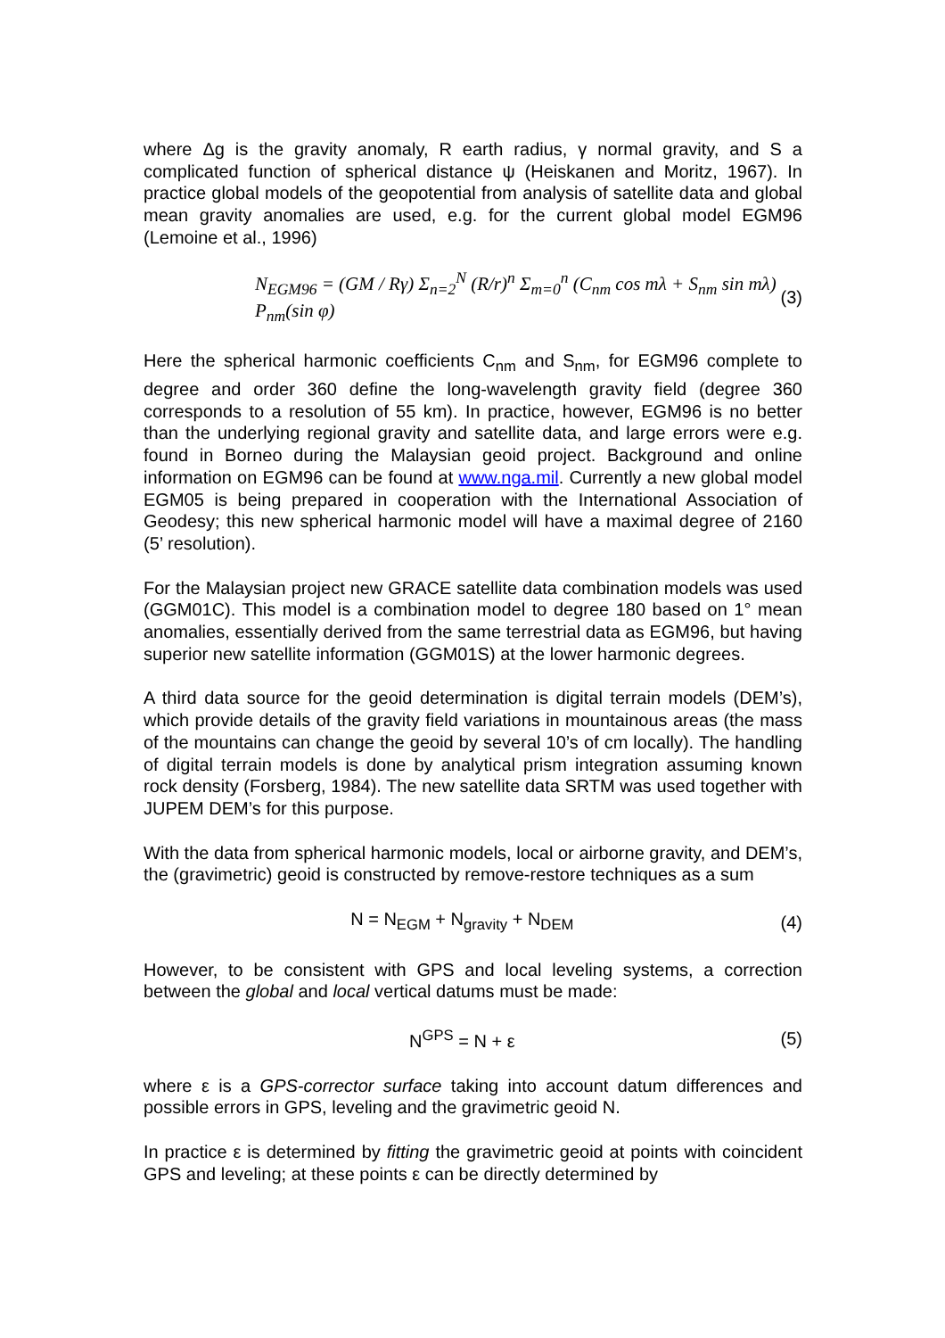where Δg is the gravity anomaly, R earth radius, γ normal gravity, and S a complicated function of spherical distance ψ (Heiskanen and Moritz, 1967). In practice global models of the geopotential from analysis of satellite data and global mean gravity anomalies are used, e.g. for the current global model EGM96 (Lemoine et al., 1996)
N<sub>EGM96</sub> = (GM / Rγ) Σ<sub>n=2</sub><sup>N</sup> (R/r)<sup>n</sup> Σ<sub>m=0</sub><sup>n</sup> (C<sub>nm</sub> cos mλ + S<sub>nm</sub> sin mλ) P<sub>nm</sub>(sin φ)
(3)
Here the spherical harmonic coefficients C<sub>nm</sub> and S<sub>nm</sub>, for EGM96 complete to degree and order 360 define the long-wavelength gravity field (degree 360 corresponds to a resolution of 55 km). In practice, however, EGM96 is no better than the underlying regional gravity and satellite data, and large errors were e.g. found in Borneo during the Malaysian geoid project. Background and online information on EGM96 can be found at www.nga.mil. Currently a new global model EGM05 is being prepared in cooperation with the International Association of Geodesy; this new spherical harmonic model will have a maximal degree of 2160 (5’ resolution).
For the Malaysian project new GRACE satellite data combination models was used (GGM01C). This model is a combination model to degree 180 based on 1° mean anomalies, essentially derived from the same terrestrial data as EGM96, but having superior new satellite information (GGM01S) at the lower harmonic degrees.
A third data source for the geoid determination is digital terrain models (DEM’s), which provide details of the gravity field variations in mountainous areas (the mass of the mountains can change the geoid by several 10’s of cm locally). The handling of digital terrain models is done by analytical prism integration assuming known rock density (Forsberg, 1984). The new satellite data SRTM was used together with JUPEM DEM’s for this purpose.
With the data from spherical harmonic models, local or airborne gravity, and DEM’s, the (gravimetric) geoid is constructed by remove-restore techniques as a sum
N = N<sub>EGM</sub> + N<sub>gravity</sub> + N<sub>DEM</sub> (4)
However, to be consistent with GPS and local leveling systems, a correction between the global and local vertical datums must be made:
N<sup>GPS</sup> = N + ε (5)
where ε is a GPS-corrector surface taking into account datum differences and possible errors in GPS, leveling and the gravimetric geoid N.
In practice ε is determined by fitting the gravimetric geoid at points with coincident GPS and leveling; at these points ε can be directly determined by